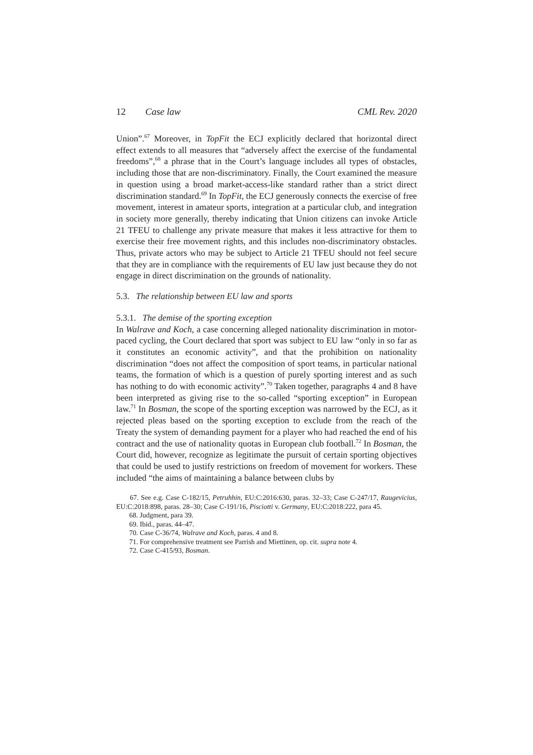12 Case law CML Rev. 2020
Union”.<sup>67</sup> Moreover, in TopFit the ECJ explicitly declared that horizontal direct effect extends to all measures that “adversely affect the exercise of the fundamental freedoms”,<sup>68</sup> a phrase that in the Court’s language includes all types of obstacles, including those that are non-discriminatory. Finally, the Court examined the measure in question using a broad market-access-like standard rather than a strict direct discrimination standard.<sup>69</sup> In TopFit, the ECJ generously connects the exercise of free movement, interest in amateur sports, integration at a particular club, and integration in society more generally, thereby indicating that Union citizens can invoke Article 21 TFEU to challenge any private measure that makes it less attractive for them to exercise their free movement rights, and this includes non-discriminatory obstacles. Thus, private actors who may be subject to Article 21 TFEU should not feel secure that they are in compliance with the requirements of EU law just because they do not engage in direct discrimination on the grounds of nationality.
5.3. The relationship between EU law and sports
5.3.1. The demise of the sporting exception
In Walrave and Koch, a case concerning alleged nationality discrimination in motor-paced cycling, the Court declared that sport was subject to EU law “only in so far as it constitutes an economic activity”, and that the prohibition on nationality discrimination “does not affect the composition of sport teams, in particular national teams, the formation of which is a question of purely sporting interest and as such has nothing to do with economic activity”.<sup>70</sup> Taken together, paragraphs 4 and 8 have been interpreted as giving rise to the so-called “sporting exception” in European law.<sup>71</sup> In Bosman, the scope of the sporting exception was narrowed by the ECJ, as it rejected pleas based on the sporting exception to exclude from the reach of the Treaty the system of demanding payment for a player who had reached the end of his contract and the use of nationality quotas in European club football.<sup>72</sup> In Bosman, the Court did, however, recognize as legitimate the pursuit of certain sporting objectives that could be used to justify restrictions on freedom of movement for workers. These included “the aims of maintaining a balance between clubs by
67. See e.g. Case C-182/15, Petruhhin, EU:C:2016:630, paras. 32–33; Case C-247/17, Raugevicius, EU:C:2018:898, paras. 28–30; Case C-191/16, Pisciotti v. Germany, EU:C:2018:222, para 45.
68. Judgment, para 39.
69. Ibid., paras. 44–47.
70. Case C-36/74, Walrave and Koch, paras. 4 and 8.
71. For comprehensive treatment see Parrish and Miettinen, op. cit. supra note 4.
72. Case C-415/93, Bosman.